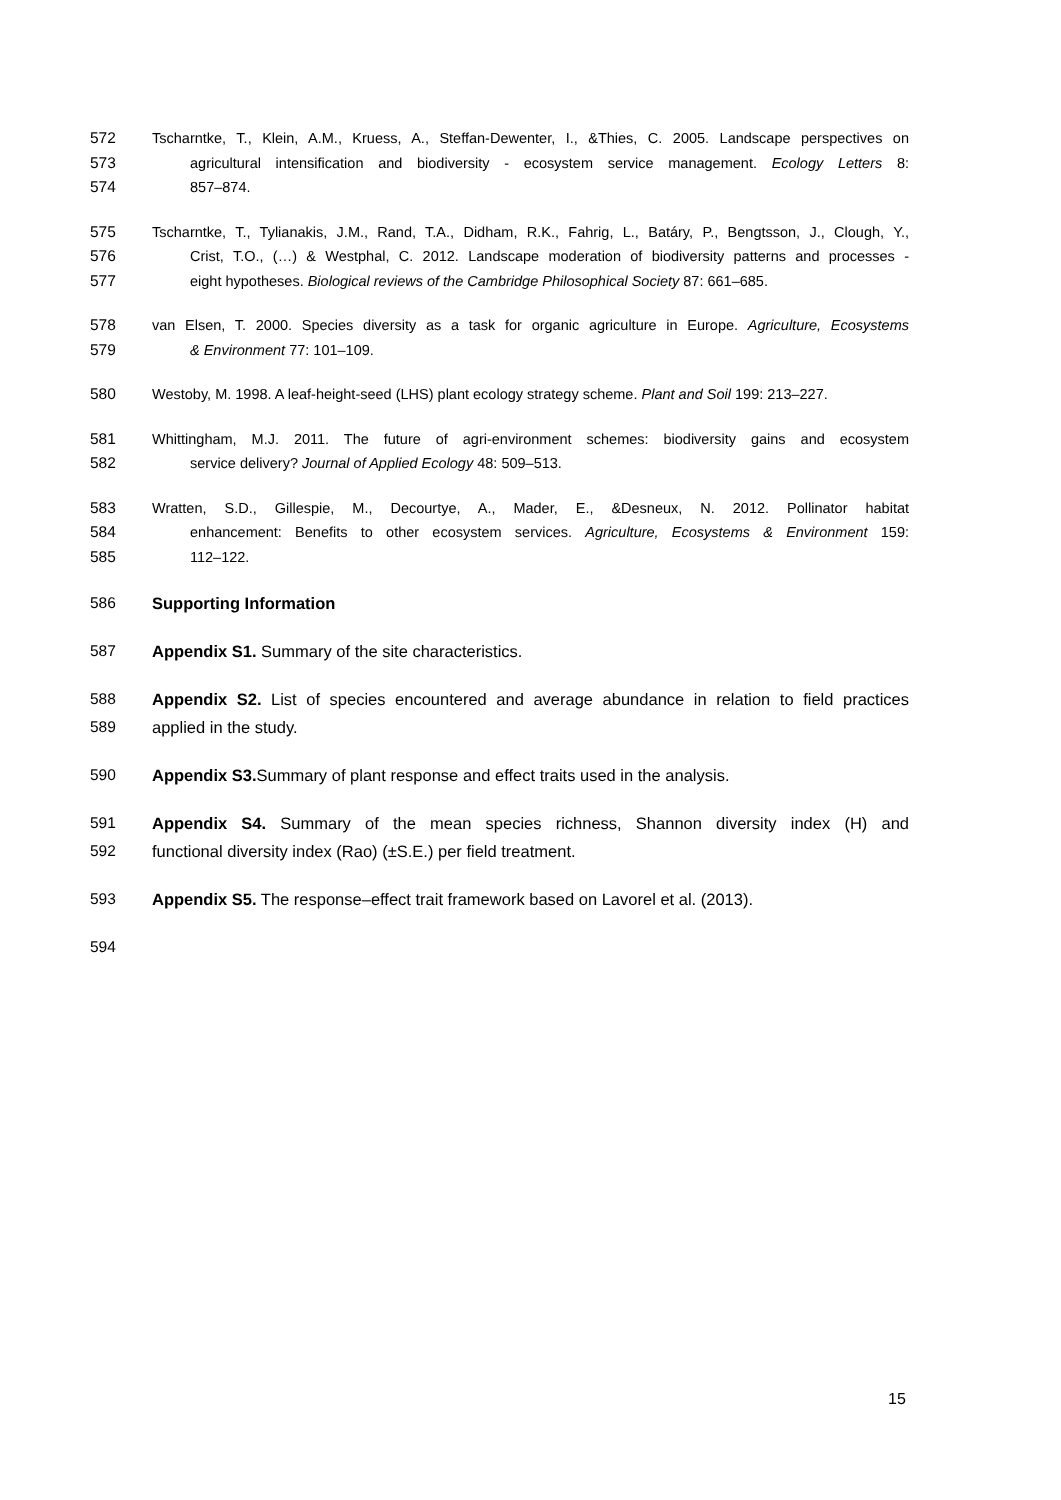572 Tscharntke, T., Klein, A.M., Kruess, A., Steffan-Dewenter, I., &Thies, C. 2005. Landscape perspectives on
573 agricultural intensification and biodiversity - ecosystem service management. Ecology Letters 8:
574 857–874.
575 Tscharntke, T., Tylianakis, J.M., Rand, T.A., Didham, R.K., Fahrig, L., Batáry, P., Bengtsson, J., Clough, Y.,
576 Crist, T.O., (…) & Westphal, C. 2012. Landscape moderation of biodiversity patterns and processes -
577 eight hypotheses. Biological reviews of the Cambridge Philosophical Society 87: 661–685.
578 van Elsen, T. 2000. Species diversity as a task for organic agriculture in Europe. Agriculture, Ecosystems
579 & Environment 77: 101–109.
580 Westoby, M. 1998. A leaf-height-seed (LHS) plant ecology strategy scheme. Plant and Soil 199: 213–227.
581 Whittingham, M.J. 2011. The future of agri-environment schemes: biodiversity gains and ecosystem
582 service delivery? Journal of Applied Ecology 48: 509–513.
583 Wratten, S.D., Gillespie, M., Decourtye, A., Mader, E., &Desneux, N. 2012. Pollinator habitat
584 enhancement: Benefits to other ecosystem services. Agriculture, Ecosystems & Environment 159:
585 112–122.
586 Supporting Information
587 Appendix S1. Summary of the site characteristics.
588 Appendix S2. List of species encountered and average abundance in relation to field practices
589 applied in the study.
590 Appendix S3. Summary of plant response and effect traits used in the analysis.
591 Appendix S4. Summary of the mean species richness, Shannon diversity index (H) and
592 functional diversity index (Rao) (±S.E.) per field treatment.
593 Appendix S5. The response–effect trait framework based on Lavorel et al. (2013).
594
15